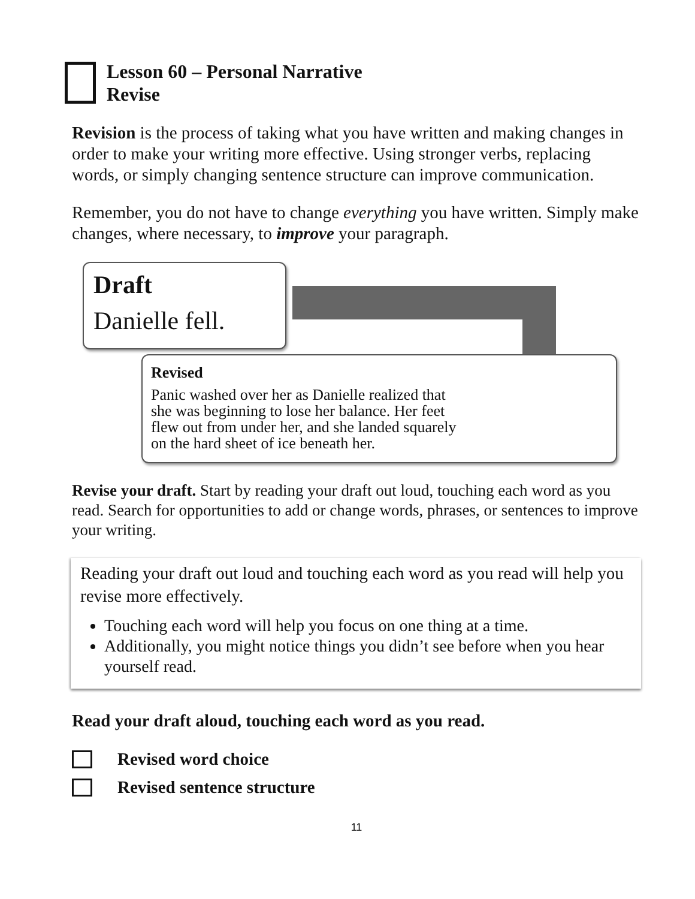Lesson 60 – Personal Narrative
Revise
Revision is the process of taking what you have written and making changes in order to make your writing more effective. Using stronger verbs, replacing words, or simply changing sentence structure can improve communication.
Remember, you do not have to change everything you have written. Simply make changes, where necessary, to improve your paragraph.
Draft
Danielle fell.
Revised
Panic washed over her as Danielle realized that she was beginning to lose her balance. Her feet flew out from under her, and she landed squarely on the hard sheet of ice beneath her.
Revise your draft. Start by reading your draft out loud, touching each word as you read. Search for opportunities to add or change words, phrases, or sentences to improve your writing.
Reading your draft out loud and touching each word as you read will help you revise more effectively.
Touching each word will help you focus on one thing at a time.
Additionally, you might notice things you didn’t see before when you hear yourself read.
Read your draft aloud, touching each word as you read.
Revised word choice
Revised sentence structure
11